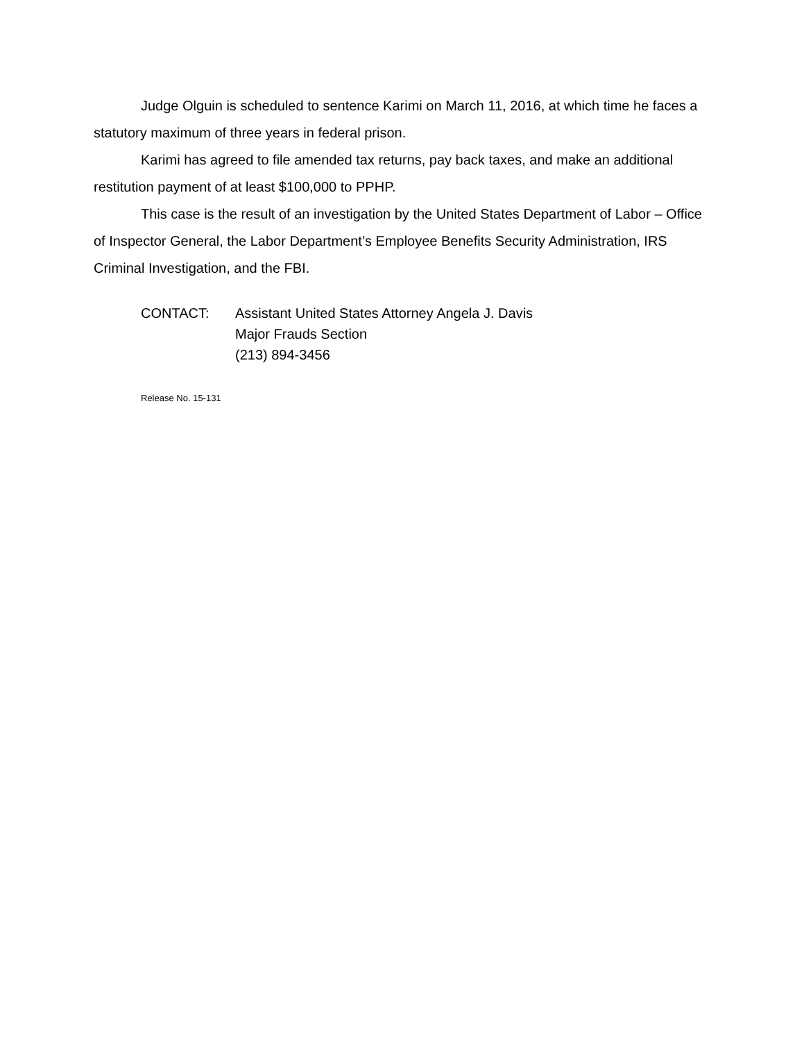Judge Olguin is scheduled to sentence Karimi on March 11, 2016, at which time he faces a statutory maximum of three years in federal prison.
Karimi has agreed to file amended tax returns, pay back taxes, and make an additional restitution payment of at least $100,000 to PPHP.
This case is the result of an investigation by the United States Department of Labor – Office of Inspector General, the Labor Department’s Employee Benefits Security Administration, IRS Criminal Investigation, and the FBI.
CONTACT: Assistant United States Attorney Angela J. Davis
Major Frauds Section
(213) 894-3456
Release No. 15-131